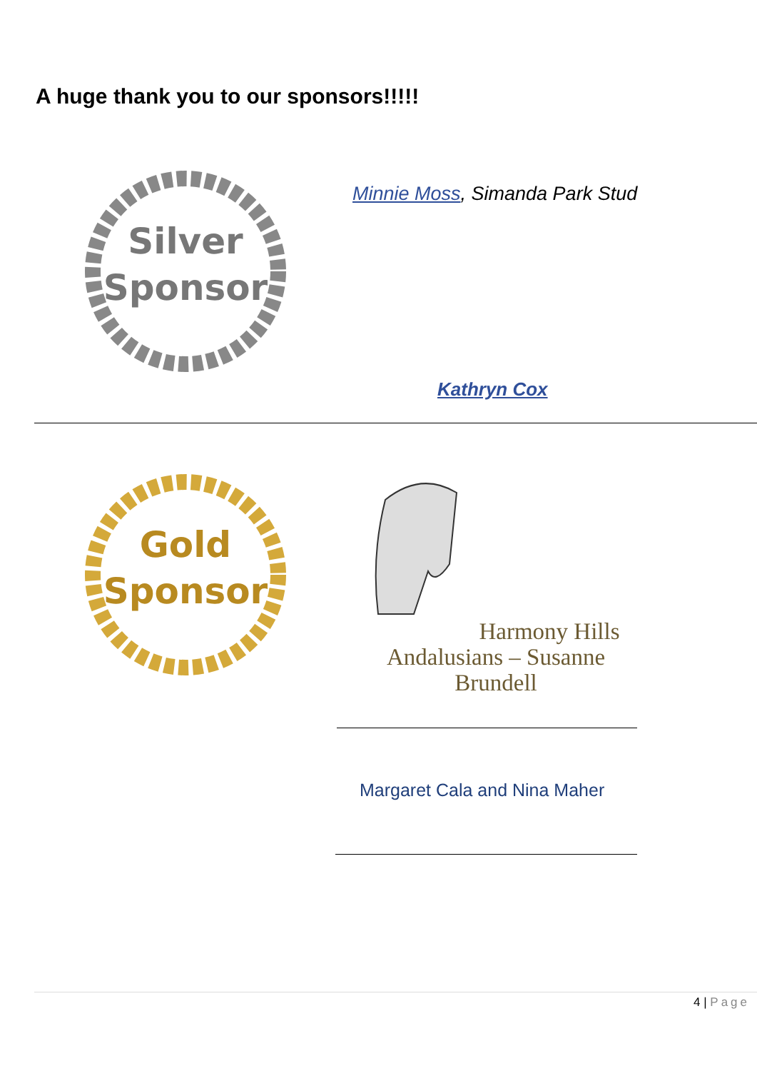A huge thank you to our sponsors!!!!!
Silver
Sponsor
Minnie Moss, Simanda Park Stud
Kathryn Cox
Gold
Sponsor
Harmony Hills
Andalusians – Susanne Brundell
Margaret Cala and Nina Maher
4 | Page